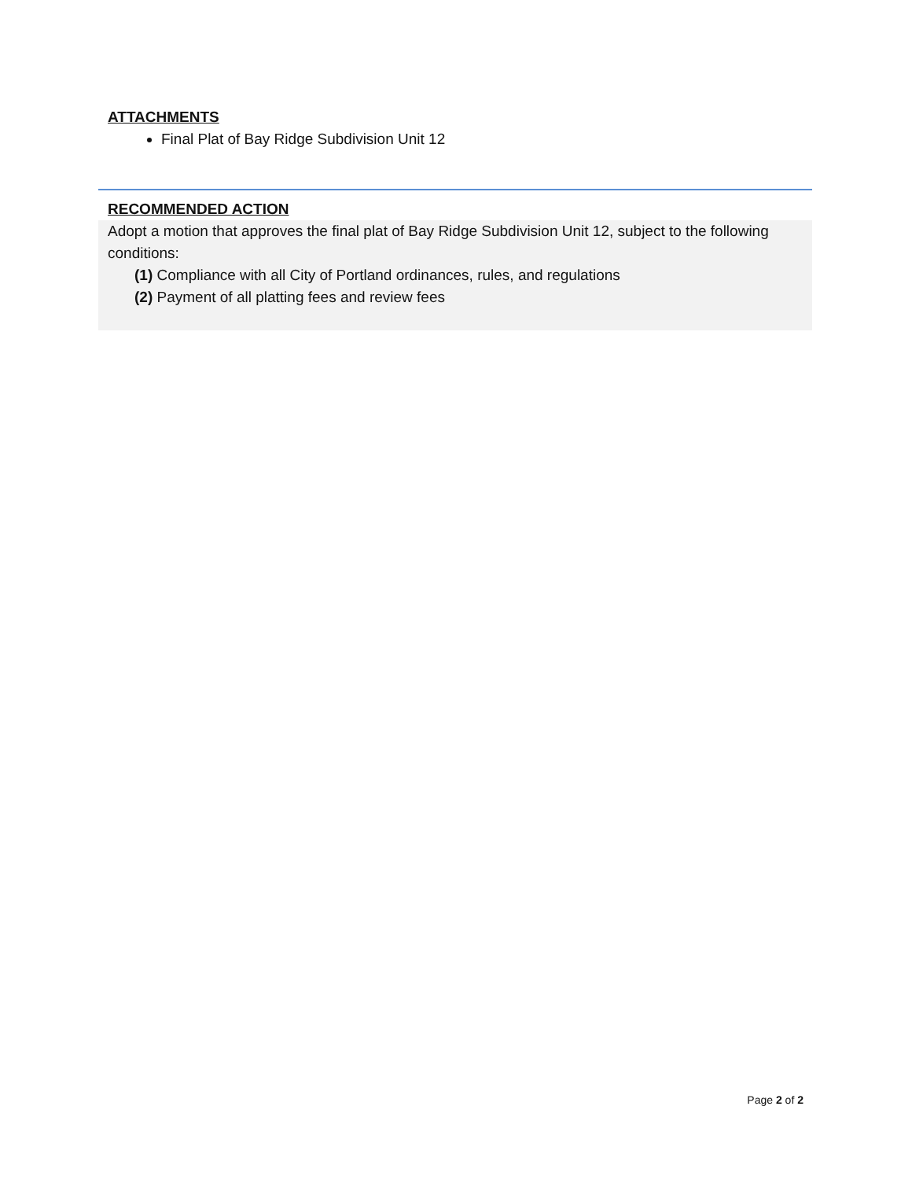ATTACHMENTS
Final Plat of Bay Ridge Subdivision Unit 12
RECOMMENDED ACTION
Adopt a motion that approves the final plat of Bay Ridge Subdivision Unit 12, subject to the following conditions:
(1) Compliance with all City of Portland ordinances, rules, and regulations
(2) Payment of all platting fees and review fees
Page 2 of 2